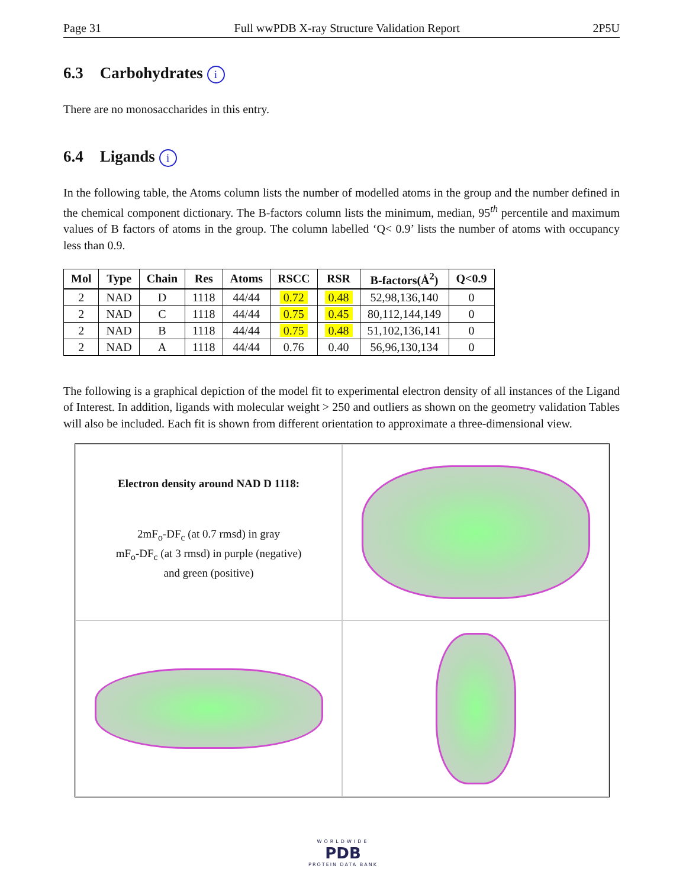Page 31 Full wwPDB X-ray Structure Validation Report 2P5U
6.3 Carbohydrates i
There are no monosaccharides in this entry.
6.4 Ligands i
In the following table, the Atoms column lists the number of modelled atoms in the group and the number defined in the chemical component dictionary. The B-factors column lists the minimum, median, 95<sup>th</sup> percentile and maximum values of B factors of atoms in the group. The column labelled ‘Q< 0.9’ lists the number of atoms with occupancy less than 0.9.
| Mol | Type | Chain | Res | Atoms | RSCC | RSR | B-factors(Å<sup>2</sup>) | Q<0.9 |
| --- | --- | --- | --- | --- | --- | --- | --- | --- |
| 2 | NAD | D | 1118 | 44/44 | 0.72 | 0.48 | 52,98,136,140 | 0 |
| 2 | NAD | C | 1118 | 44/44 | 0.75 | 0.45 | 80,112,144,149 | 0 |
| 2 | NAD | B | 1118 | 44/44 | 0.75 | 0.48 | 51,102,136,141 | 0 |
| 2 | NAD | A | 1118 | 44/44 | 0.76 | 0.40 | 56,96,130,134 | 0 |
The following is a graphical depiction of the model fit to experimental electron density of all instances of the Ligand of Interest. In addition, ligands with molecular weight > 250 and outliers as shown on the geometry validation Tables will also be included. Each fit is shown from different orientation to approximate a three-dimensional view.
Electron density around NAD D 1118:
2mF<sub>o</sub>-DF<sub>c</sub> (at 0.7 rmsd) in gray
mF<sub>o</sub>-DF<sub>c</sub> (at 3 rmsd) in purple (negative)
and green (positive)
WORLDWIDE
PDB
PROTEIN DATA BANK